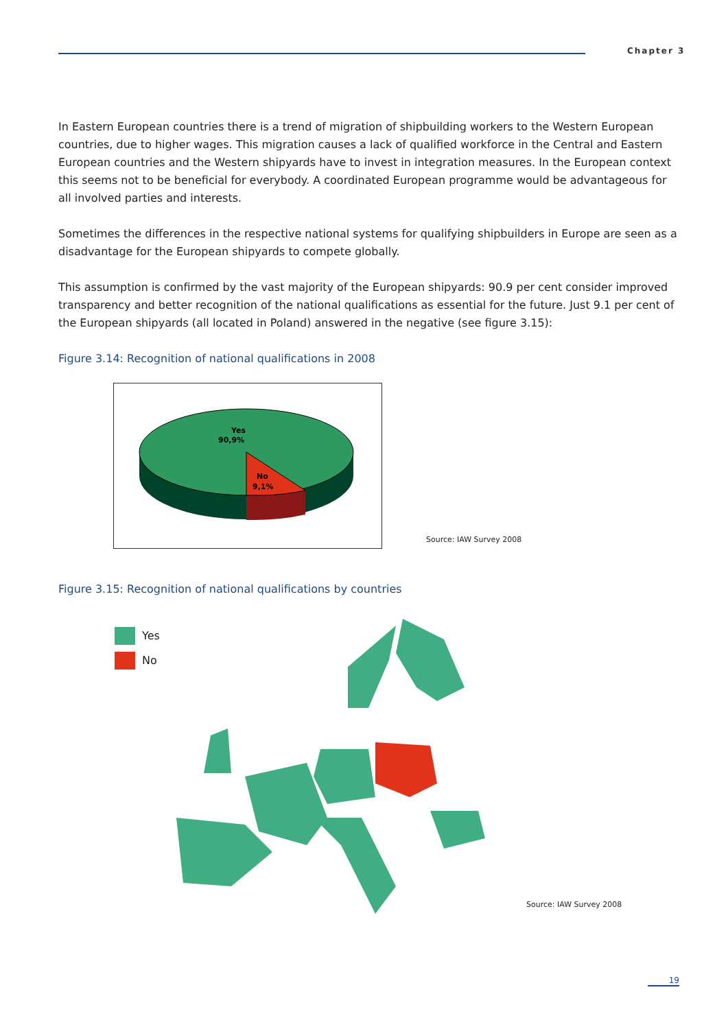Chapter 3
In Eastern European countries there is a trend of migration of shipbuilding workers to the Western European countries, due to higher wages. This migration causes a lack of qualified workforce in the Central and Eastern European countries and the Western shipyards have to invest in integration measures. In the European context this seems not to be beneficial for everybody. A coordinated European programme would be advantageous for all involved parties and interests.
Sometimes the differences in the respective national systems for qualifying shipbuilders in Europe are seen as a disadvantage for the European shipyards to compete globally.
This assumption is confirmed by the vast majority of the European shipyards: 90.9 per cent consider improved transparency and better recognition of the national qualifications as essential for the future. Just 9.1 per cent of the European shipyards (all located in Poland) answered in the negative (see figure 3.15):
Figure 3.14: Recognition of national qualifications in 2008
Yes
90,9%
No
9,1%
Source: IAW Survey 2008
Figure 3.15: Recognition of national qualifications by countries
Yes
No
Source: IAW Survey 2008
19